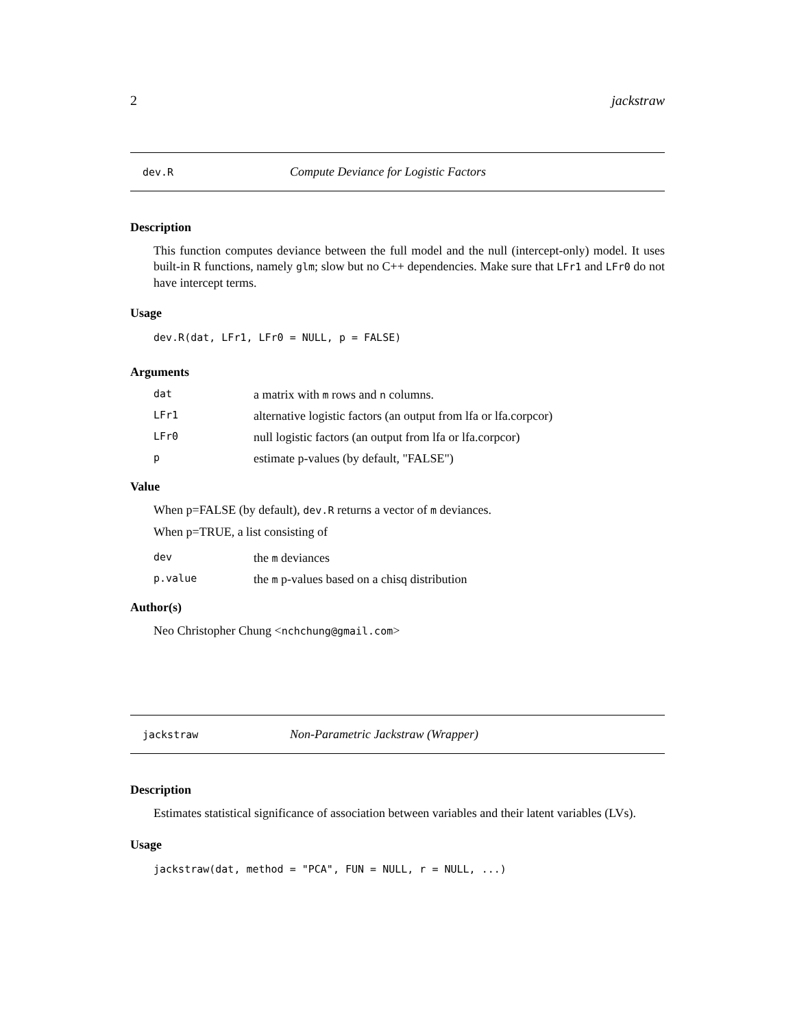2 jackstraw
dev.R Compute Deviance for Logistic Factors
Description
This function computes deviance between the full model and the null (intercept-only) model. It uses built-in R functions, namely glm; slow but no C++ dependencies. Make sure that LFr1 and LFr0 do not have intercept terms.
Usage
dev.R(dat, LFr1, LFr0 = NULL, p = FALSE)
Arguments
dat a matrix with m rows and n columns.
LFr1 alternative logistic factors (an output from lfa or lfa.corpcor)
LFr0 null logistic factors (an output from lfa or lfa.corpcor)
pestimate p-values (by default, "FALSE")
Value
When p=FALSE (by default), dev.R returns a vector of m deviances.
When p=TRUE, a list consisting of
dev the m deviances
p.value the m p-values based on a chisq distribution
Author(s)
Neo Christopher Chung <nchchung@gmail.com>
jackstraw Non-Parametric Jackstraw (Wrapper)
Description
Estimates statistical significance of association between variables and their latent variables (LVs).
Usage
jackstraw(dat, method = "PCA", FUN = NULL, r = NULL, ...)